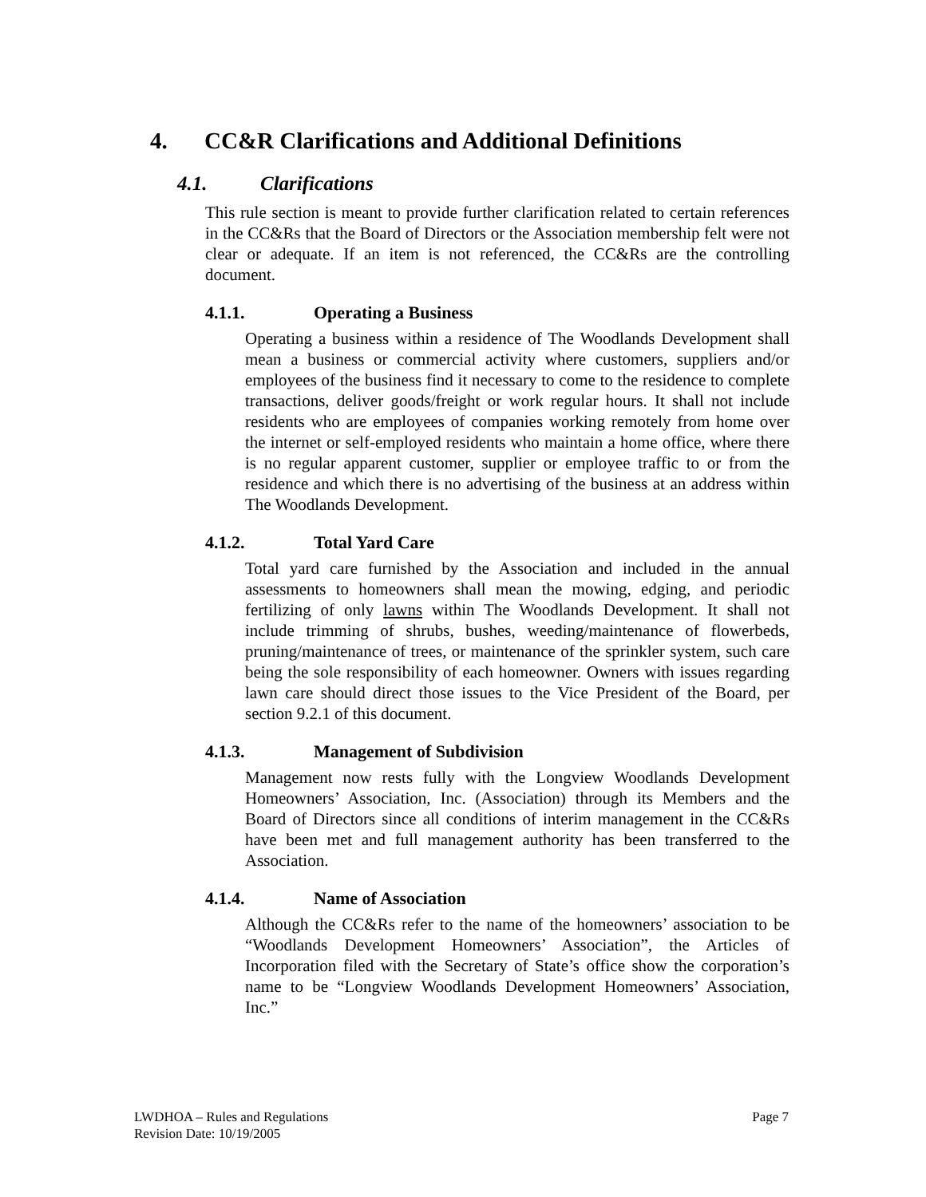4. CC&R Clarifications and Additional Definitions
4.1. Clarifications
This rule section is meant to provide further clarification related to certain references in the CC&Rs that the Board of Directors or the Association membership felt were not clear or adequate. If an item is not referenced, the CC&Rs are the controlling document.
4.1.1. Operating a Business
Operating a business within a residence of The Woodlands Development shall mean a business or commercial activity where customers, suppliers and/or employees of the business find it necessary to come to the residence to complete transactions, deliver goods/freight or work regular hours. It shall not include residents who are employees of companies working remotely from home over the internet or self-employed residents who maintain a home office, where there is no regular apparent customer, supplier or employee traffic to or from the residence and which there is no advertising of the business at an address within The Woodlands Development.
4.1.2. Total Yard Care
Total yard care furnished by the Association and included in the annual assessments to homeowners shall mean the mowing, edging, and periodic fertilizing of only lawns within The Woodlands Development. It shall not include trimming of shrubs, bushes, weeding/maintenance of flowerbeds, pruning/maintenance of trees, or maintenance of the sprinkler system, such care being the sole responsibility of each homeowner. Owners with issues regarding lawn care should direct those issues to the Vice President of the Board, per section 9.2.1 of this document.
4.1.3. Management of Subdivision
Management now rests fully with the Longview Woodlands Development Homeowners’ Association, Inc. (Association) through its Members and the Board of Directors since all conditions of interim management in the CC&Rs have been met and full management authority has been transferred to the Association.
4.1.4. Name of Association
Although the CC&Rs refer to the name of the homeowners’ association to be “Woodlands Development Homeowners’ Association”, the Articles of Incorporation filed with the Secretary of State’s office show the corporation’s name to be “Longview Woodlands Development Homeowners’ Association, Inc.”
Page 7 LWDHOA – Rules and Regulations
Revision Date: 10/19/2005